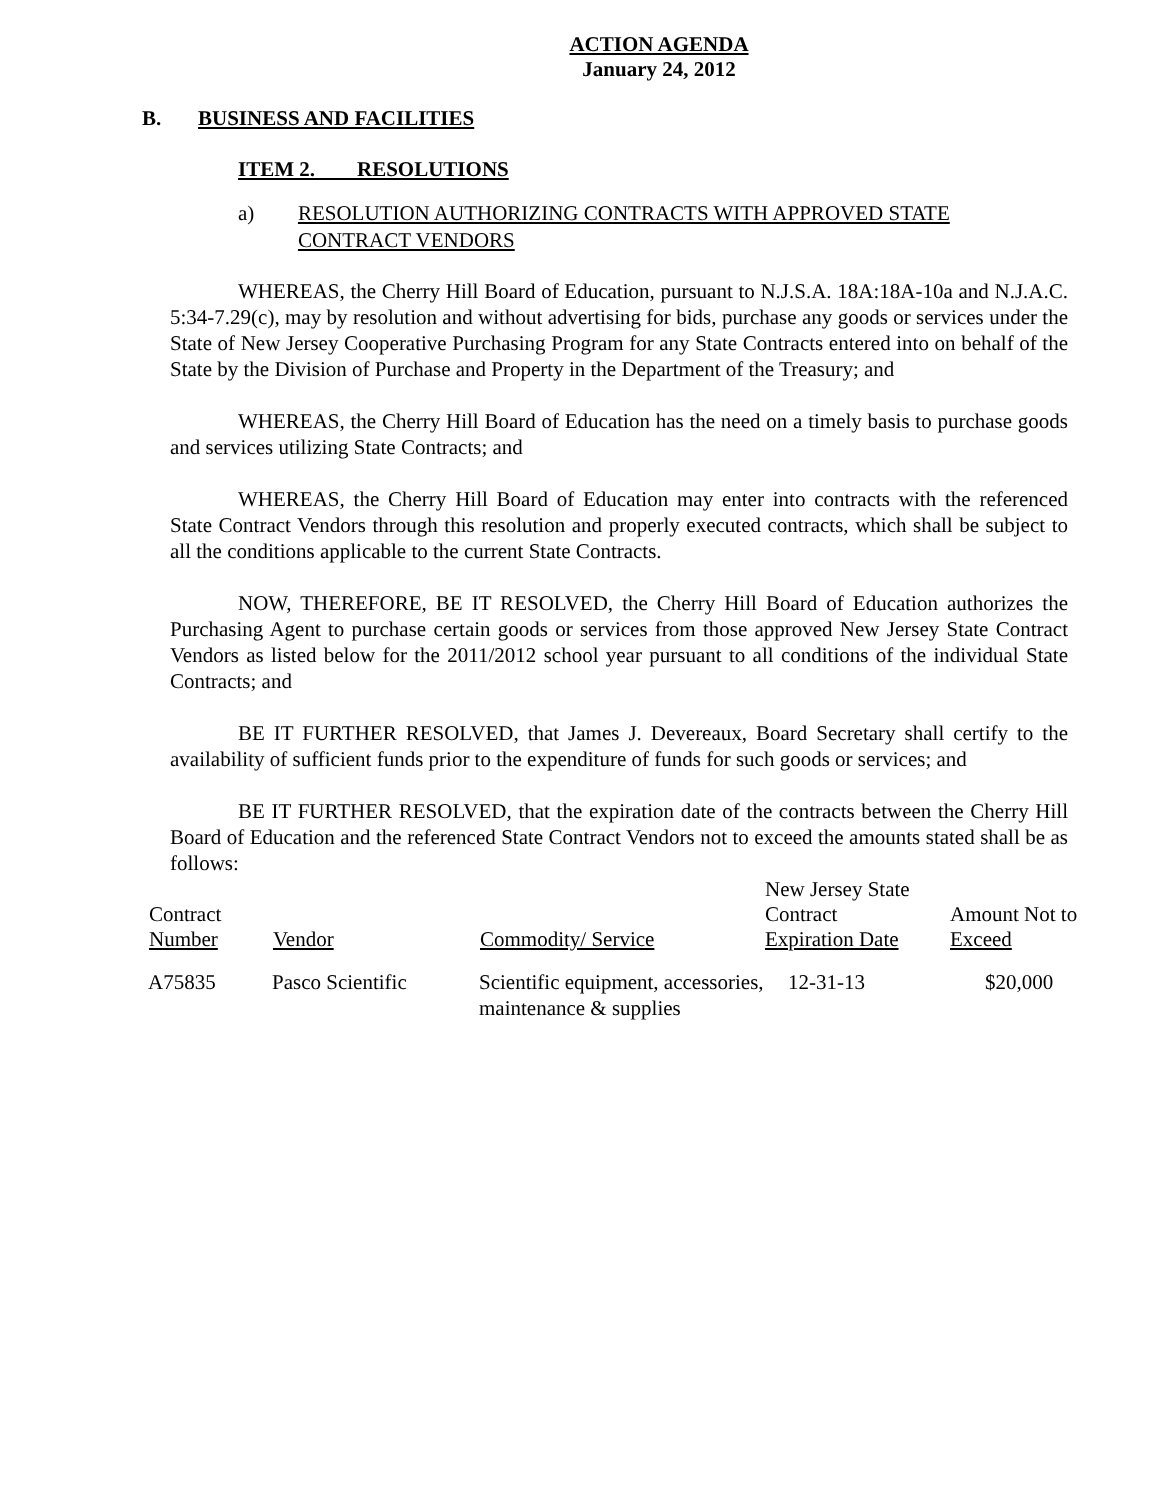ACTION AGENDA
January 24, 2012
B. BUSINESS AND FACILITIES
ITEM 2. RESOLUTIONS
a) RESOLUTION AUTHORIZING CONTRACTS WITH APPROVED STATE CONTRACT VENDORS
WHEREAS, the Cherry Hill Board of Education, pursuant to N.J.S.A. 18A:18A-10a and N.J.A.C. 5:34-7.29(c), may by resolution and without advertising for bids, purchase any goods or services under the State of New Jersey Cooperative Purchasing Program for any State Contracts entered into on behalf of the State by the Division of Purchase and Property in the Department of the Treasury; and
WHEREAS, the Cherry Hill Board of Education has the need on a timely basis to purchase goods and services utilizing State Contracts; and
WHEREAS, the Cherry Hill Board of Education may enter into contracts with the referenced State Contract Vendors through this resolution and properly executed contracts, which shall be subject to all the conditions applicable to the current State Contracts.
NOW, THEREFORE, BE IT RESOLVED, the Cherry Hill Board of Education authorizes the Purchasing Agent to purchase certain goods or services from those approved New Jersey State Contract Vendors as listed below for the 2011/2012 school year pursuant to all conditions of the individual State Contracts; and
BE IT FURTHER RESOLVED, that James J. Devereaux, Board Secretary shall certify to the availability of sufficient funds prior to the expenditure of funds for such goods or services; and
BE IT FURTHER RESOLVED, that the expiration date of the contracts between the Cherry Hill Board of Education and the referenced State Contract Vendors not to exceed the amounts stated shall be as follows:
| Contract Number | Vendor | Commodity/ Service | New Jersey State Contract Expiration Date | Amount Not to Exceed |
| --- | --- | --- | --- | --- |
| A75835 | Pasco Scientific | Scientific equipment, accessories, maintenance & supplies | 12-31-13 | $20,000 |